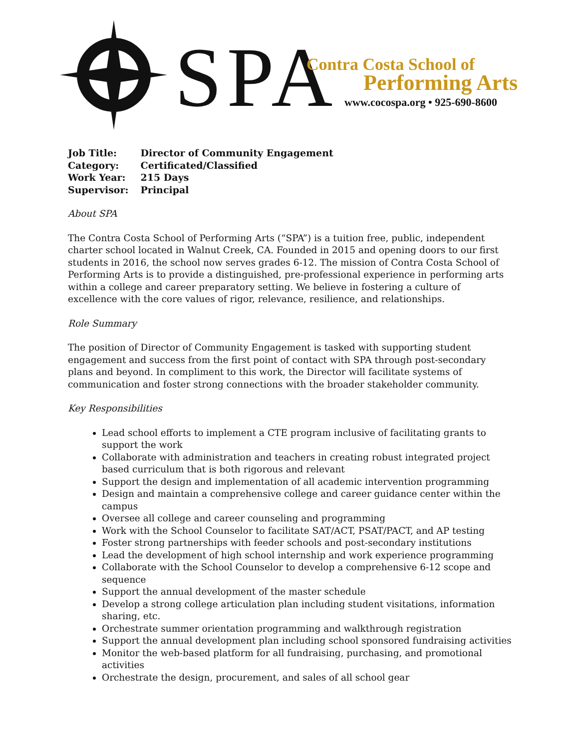SPA Contra Costa School of
Performing Arts
www.cocospa.org • 925-690-8600
| Job Title: | Director of Community Engagement |
| Category: | Certificated/Classified |
| Work Year: | 215 Days |
| Supervisor: | Principal |
About SPA
The Contra Costa School of Performing Arts (“SPA”) is a tuition free, public, independent charter school located in Walnut Creek, CA. Founded in 2015 and opening doors to our first students in 2016, the school now serves grades 6-12. The mission of Contra Costa School of Performing Arts is to provide a distinguished, pre-professional experience in performing arts within a college and career preparatory setting. We believe in fostering a culture of excellence with the core values of rigor, relevance, resilience, and relationships.
Role Summary
The position of Director of Community Engagement is tasked with supporting student engagement and success from the first point of contact with SPA through post-secondary plans and beyond. In compliment to this work, the Director will facilitate systems of communication and foster strong connections with the broader stakeholder community.
Key Responsibilities
Lead school efforts to implement a CTE program inclusive of facilitating grants to support the work
Collaborate with administration and teachers in creating robust integrated project based curriculum that is both rigorous and relevant
Support the design and implementation of all academic intervention programming
Design and maintain a comprehensive college and career guidance center within the campus
Oversee all college and career counseling and programming
Work with the School Counselor to facilitate SAT/ACT, PSAT/PACT, and AP testing
Foster strong partnerships with feeder schools and post-secondary institutions
Lead the development of high school internship and work experience programming
Collaborate with the School Counselor to develop a comprehensive 6-12 scope and sequence
Support the annual development of the master schedule
Develop a strong college articulation plan including student visitations, information sharing, etc.
Orchestrate summer orientation programming and walkthrough registration
Support the annual development plan including school sponsored fundraising activities
Monitor the web-based platform for all fundraising, purchasing, and promotional activities
Orchestrate the design, procurement, and sales of all school gear